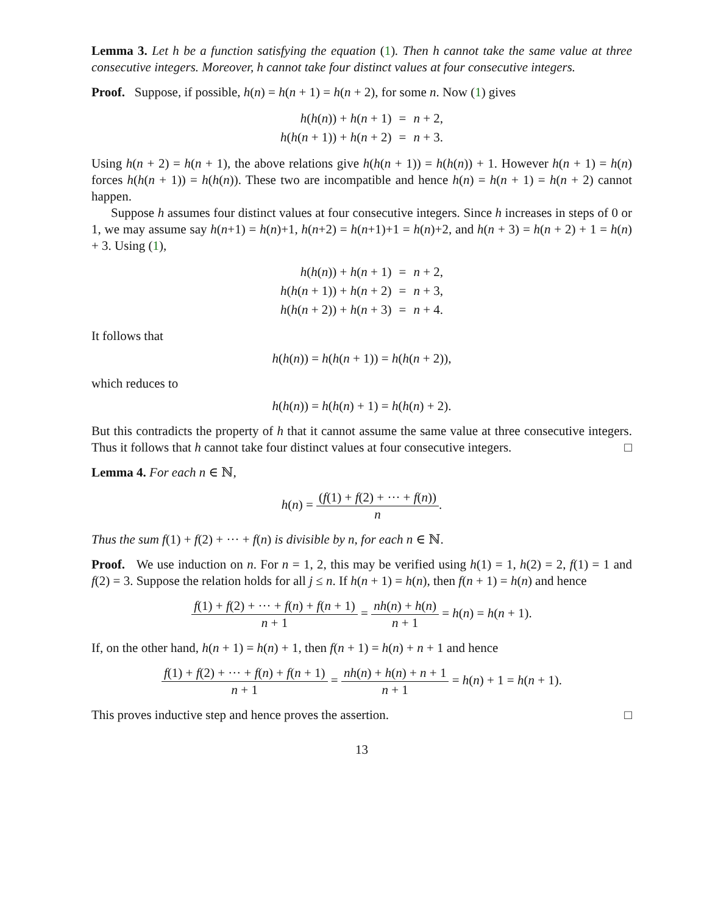Lemma 3. Let h be a function satisfying the equation (1). Then h cannot take the same value at three consecutive integers. Moreover, h cannot take four distinct values at four consecutive integers.
Proof. Suppose, if possible, h(n) = h(n + 1) = h(n + 2), for some n. Now (1) gives
| h ( h ( n )) + h ( n + 1) | = | n + 2, |
| h ( h ( n + 1)) + h ( n + 2) | = | n + 3. |
Using h(n + 2) = h(n + 1), the above relations give h(h(n + 1)) = h(h(n)) + 1. However h(n + 1) = h(n) forces h(h(n + 1)) = h(h(n)). These two are incompatible and hence h(n) = h(n + 1) = h(n + 2) cannot happen.
Suppose h assumes four distinct values at four consecutive integers. Since h increases in steps of 0 or 1, we may assume say h(n+1) = h(n)+1, h(n+2) = h(n+1)+1 = h(n)+2, and h(n + 3) = h(n + 2) + 1 = h(n) + 3. Using (1),
| h ( h ( n )) + h ( n + 1) | = | n + 2, |
| h ( h ( n + 1)) + h ( n + 2) | = | n + 3, |
| h ( h ( n + 2)) + h ( n + 3) | = | n + 4. |
It follows that
h(h(n)) = h(h(n + 1)) = h(h(n + 2)),
which reduces to
h(h(n)) = h(h(n) + 1) = h(h(n) + 2).
But this contradicts the property of h that it cannot assume the same value at three consecutive integers. Thus it follows that h cannot take four distinct values at four consecutive integers. □
Lemma 4. For each n ∈ ℕ,
h(n) = (f(1) + f(2) + ··· + f(n)) n.
Thus the sum f(1) + f(2) + ··· + f(n) is divisible by n, for each n ∈ ℕ.
Proof. We use induction on n. For n = 1, 2, this may be verified using h(1) = 1, h(2) = 2, f(1) = 1 and f(2) = 3. Suppose the relation holds for all j ≤ n. If h(n + 1) = h(n), then f(n + 1) = h(n) and hence
f(1) + f(2) + ··· + f(n) + f(n + 1) n + 1 = nh(n) + h(n) n + 1 = h(n) = h(n + 1).
If, on the other hand, h(n + 1) = h(n) + 1, then f(n + 1) = h(n) + n + 1 and hence
f(1) + f(2) + ··· + f(n) + f(n + 1) n + 1 = nh(n) + h(n) + n + 1 n + 1 = h(n) + 1 = h(n + 1).
This proves inductive step and hence proves the assertion. □
13